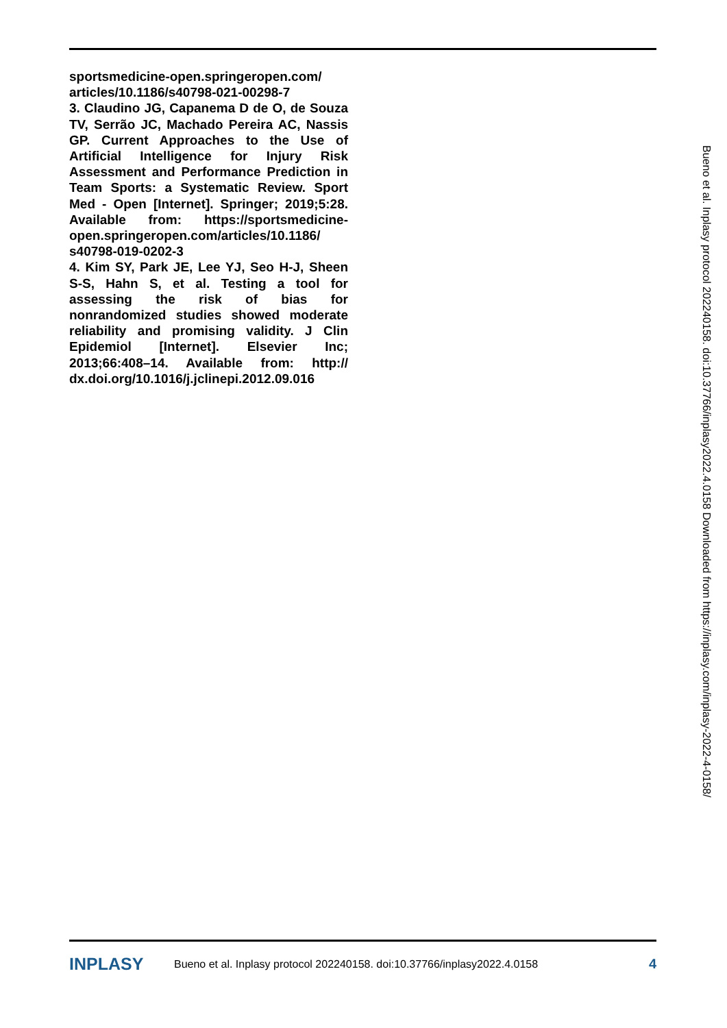sportsmedicine-open.springeropen.com/ articles/10.1186/s40798-021-00298-7
3. Claudino JG, Capanema D de O, de Souza TV, Serrão JC, Machado Pereira AC, Nassis GP. Current Approaches to the Use of Artificial Intelligence for Injury Risk Assessment and Performance Prediction in Team Sports: a Systematic Review. Sport Med - Open [Internet]. Springer; 2019;5:28. Available from: https://sportsmedicine-open.springeropen.com/articles/10.1186/ s40798-019-0202-3
4. Kim SY, Park JE, Lee YJ, Seo H-J, Sheen S-S, Hahn S, et al. Testing a tool for assessing the risk of bias for nonrandomized studies showed moderate reliability and promising validity. J Clin Epidemiol [Internet]. Elsevier Inc; 2013;66:408–14. Available from: http:// dx.doi.org/10.1016/j.jclinepi.2012.09.016
Bueno et al. Inplasy protocol 202240158. doi:10.37766/inplasy2022.4.0158 Downloaded from https://inplasy.com/inplasy-2022-4-0158/
INPLASY Bueno et al. Inplasy protocol 202240158. doi:10.37766/inplasy2022.4.0158 4